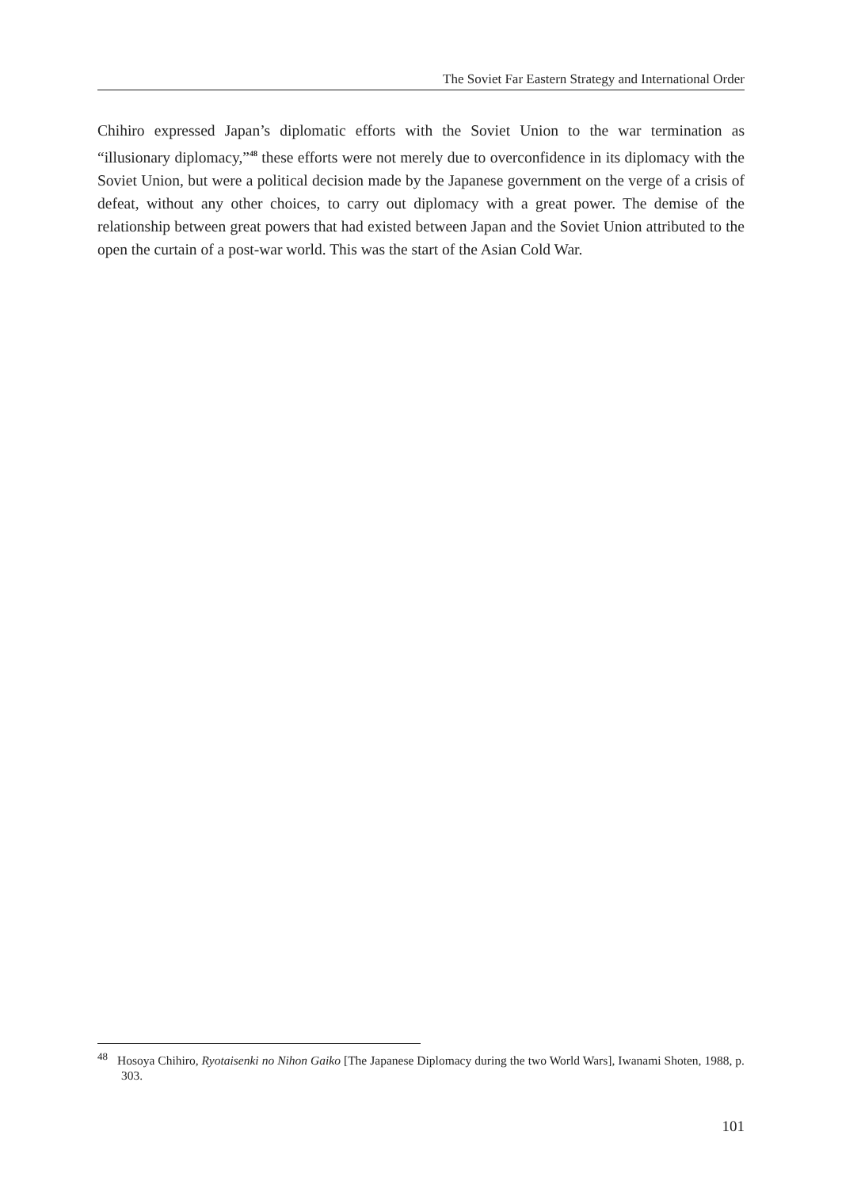The Soviet Far Eastern Strategy and International Order
Chihiro expressed Japan’s diplomatic efforts with the Soviet Union to the war termination as “illusionary diplomacy,”<sup>48</sup> these efforts were not merely due to overconfidence in its diplomacy with the Soviet Union, but were a political decision made by the Japanese government on the verge of a crisis of defeat, without any other choices, to carry out diplomacy with a great power. The demise of the relationship between great powers that had existed between Japan and the Soviet Union attributed to the open the curtain of a post-war world. This was the start of the Asian Cold War.
<sup>48</sup> Hosoya Chihiro, Ryotaisenki no Nihon Gaiko [The Japanese Diplomacy during the two World Wars], Iwanami Shoten, 1988, p. 303.
101